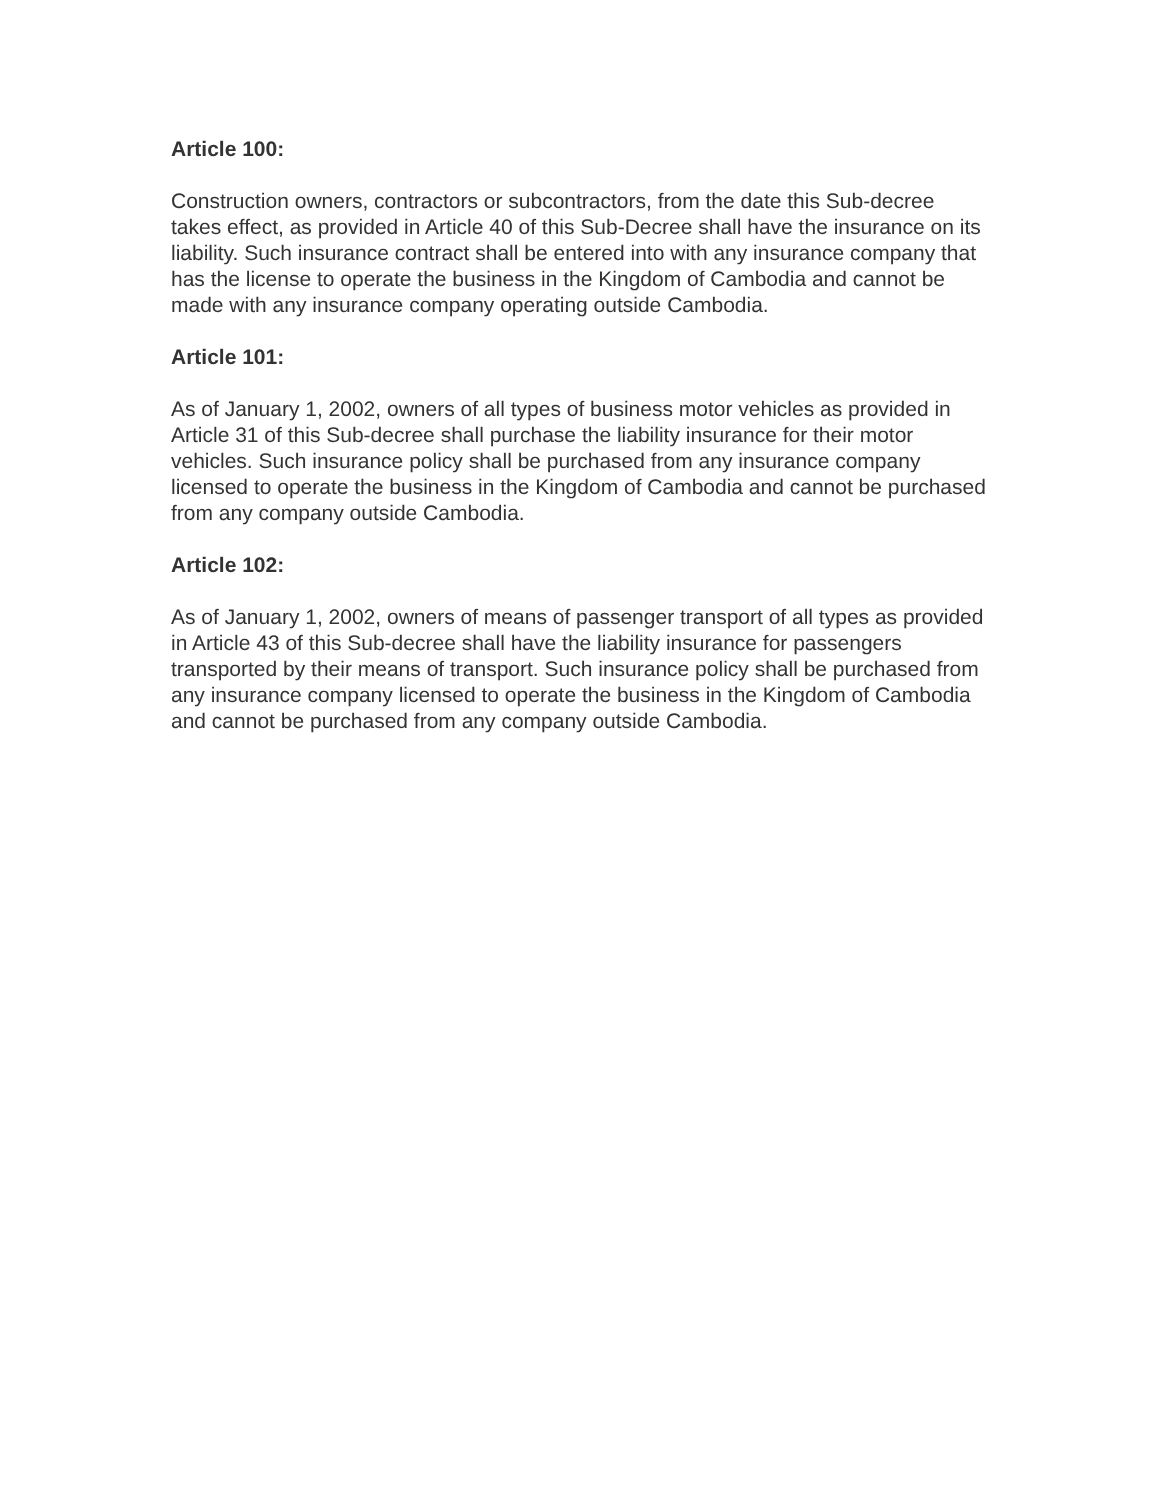Article 100:
Construction owners, contractors or subcontractors, from the date this Sub-decree takes effect, as provided in Article 40 of this Sub-Decree shall have the insurance on its liability. Such insurance contract shall be entered into with any insurance company that has the license to operate the business in the Kingdom of Cambodia and cannot be made with any insurance company operating outside Cambodia.
Article 101:
As of January 1, 2002, owners of all types of business motor vehicles as provided in Article 31 of this Sub-decree shall purchase the liability insurance for their motor vehicles. Such insurance policy shall be purchased from any insurance company licensed to operate the business in the Kingdom of Cambodia and cannot be purchased from any company outside Cambodia.
Article 102:
As of January 1, 2002, owners of means of passenger transport of all types as provided in Article 43 of this Sub-decree shall have the liability insurance for passengers transported by their means of transport. Such insurance policy shall be purchased from any insurance company licensed to operate the business in the Kingdom of Cambodia and cannot be purchased from any company outside Cambodia.